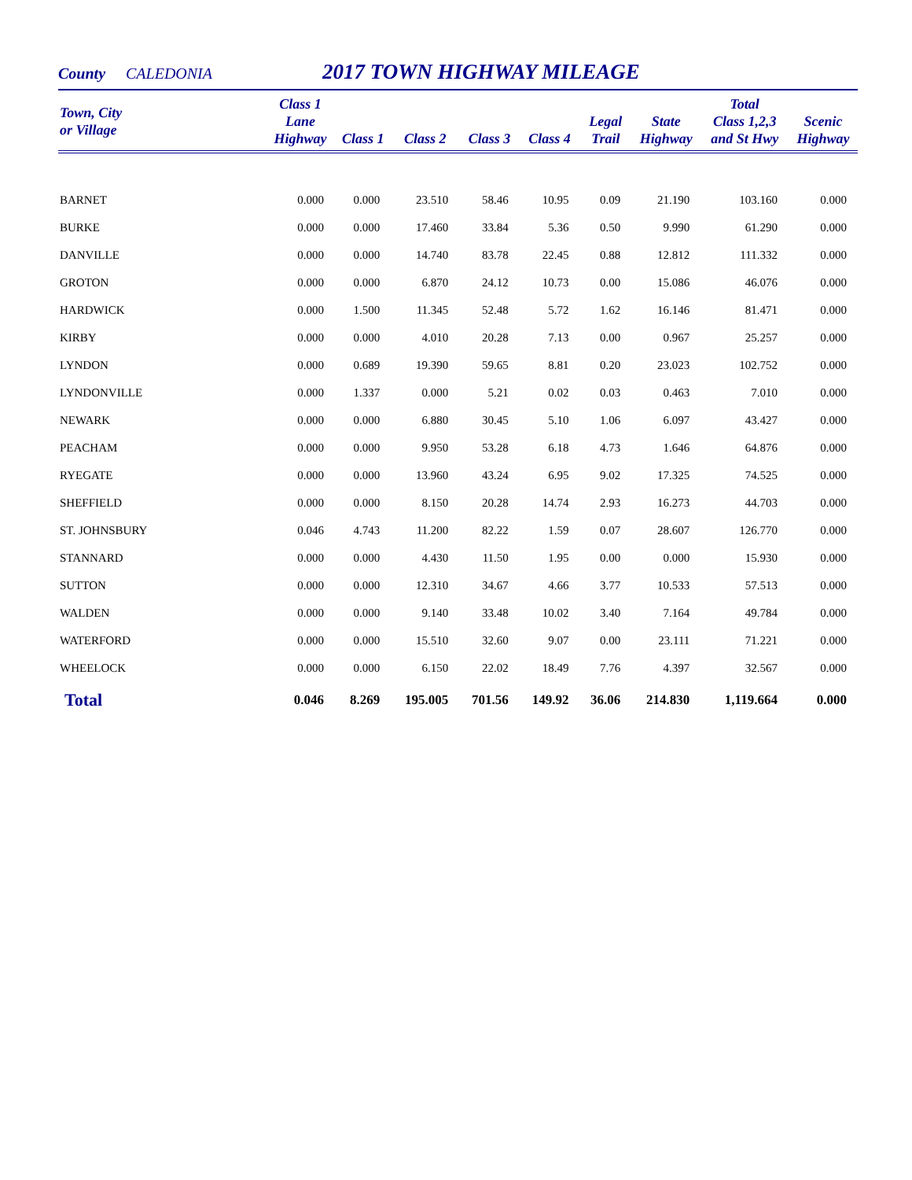County CALEDONIA 2017 TOWN HIGHWAY MILEAGE
| Town, City or Village | Class 1 Lane Highway | Class 1 | Class 2 | Class 3 | Class 4 | Legal Trail | State Highway | Total Class 1,2,3 and St Hwy | Scenic Highway |
| --- | --- | --- | --- | --- | --- | --- | --- | --- | --- |
| BARNET | 0.000 | 0.000 | 23.510 | 58.46 | 10.95 | 0.09 | 21.190 | 103.160 | 0.000 |
| BURKE | 0.000 | 0.000 | 17.460 | 33.84 | 5.36 | 0.50 | 9.990 | 61.290 | 0.000 |
| DANVILLE | 0.000 | 0.000 | 14.740 | 83.78 | 22.45 | 0.88 | 12.812 | 111.332 | 0.000 |
| GROTON | 0.000 | 0.000 | 6.870 | 24.12 | 10.73 | 0.00 | 15.086 | 46.076 | 0.000 |
| HARDWICK | 0.000 | 1.500 | 11.345 | 52.48 | 5.72 | 1.62 | 16.146 | 81.471 | 0.000 |
| KIRBY | 0.000 | 0.000 | 4.010 | 20.28 | 7.13 | 0.00 | 0.967 | 25.257 | 0.000 |
| LYNDON | 0.000 | 0.689 | 19.390 | 59.65 | 8.81 | 0.20 | 23.023 | 102.752 | 0.000 |
| LYNDONVILLE | 0.000 | 1.337 | 0.000 | 5.21 | 0.02 | 0.03 | 0.463 | 7.010 | 0.000 |
| NEWARK | 0.000 | 0.000 | 6.880 | 30.45 | 5.10 | 1.06 | 6.097 | 43.427 | 0.000 |
| PEACHAM | 0.000 | 0.000 | 9.950 | 53.28 | 6.18 | 4.73 | 1.646 | 64.876 | 0.000 |
| RYEGATE | 0.000 | 0.000 | 13.960 | 43.24 | 6.95 | 9.02 | 17.325 | 74.525 | 0.000 |
| SHEFFIELD | 0.000 | 0.000 | 8.150 | 20.28 | 14.74 | 2.93 | 16.273 | 44.703 | 0.000 |
| ST. JOHNSBURY | 0.046 | 4.743 | 11.200 | 82.22 | 1.59 | 0.07 | 28.607 | 126.770 | 0.000 |
| STANNARD | 0.000 | 0.000 | 4.430 | 11.50 | 1.95 | 0.00 | 0.000 | 15.930 | 0.000 |
| SUTTON | 0.000 | 0.000 | 12.310 | 34.67 | 4.66 | 3.77 | 10.533 | 57.513 | 0.000 |
| WALDEN | 0.000 | 0.000 | 9.140 | 33.48 | 10.02 | 3.40 | 7.164 | 49.784 | 0.000 |
| WATERFORD | 0.000 | 0.000 | 15.510 | 32.60 | 9.07 | 0.00 | 23.111 | 71.221 | 0.000 |
| WHEELOCK | 0.000 | 0.000 | 6.150 | 22.02 | 18.49 | 7.76 | 4.397 | 32.567 | 0.000 |
| Total | 0.046 | 8.269 | 195.005 | 701.56 | 149.92 | 36.06 | 214.830 | 1,119.664 | 0.000 |